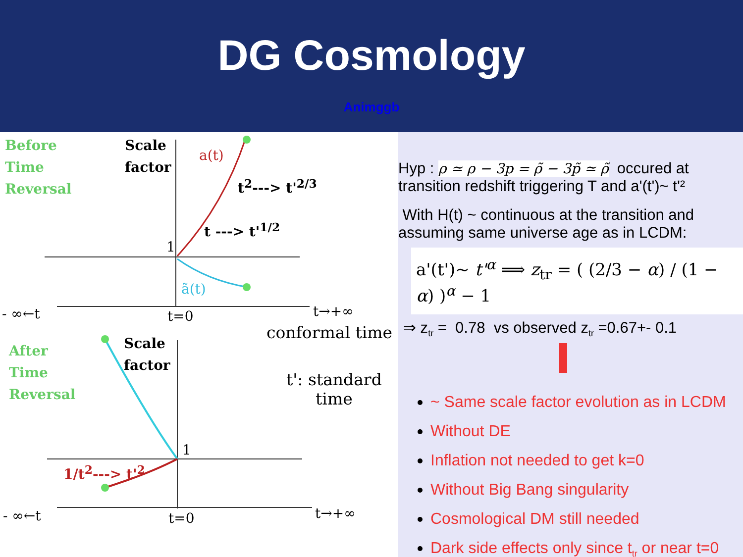DG Cosmology
Animggb
Before
Time
Reversal
Scale
factor
a(t)
t<sup>2</sup>---> t'<sup>2/3</sup>
t ---> t'<sup>1/2</sup>
1
ã(t)
- ∞←t t=0 t→+∞
conformal time
After
Time
Reversal
Scale
factor
t': standard
time
1
1/t<sup>2</sup>---> t'<sup>2</sup>
- ∞←t t=0 t→+∞
Hyp : ρ ≃ ρ − 3p = ρ̃ − 3p̃ ≃ ρ̃ occured at
transition redshift triggering T and a'(t')~ t'²
With H(t) ~ continuous at the transition and
assuming same universe age as in LCDM:
a'(t')~ t'<sup>α</sup> ⟹ z<sub>tr</sub> = ( (2/3 − α) / (1 − α) )<sup>α</sup> − 1
⇒ z<sub>tr</sub> = 0.78 vs observed z<sub>tr</sub> =0.67+- 0.1
~ Same scale factor evolution as in LCDM
Without DE
Inflation not needed to get k=0
Without Big Bang singularity
Cosmological DM still needed
Dark side effects only since t<sub>tr</sub> or near t=0